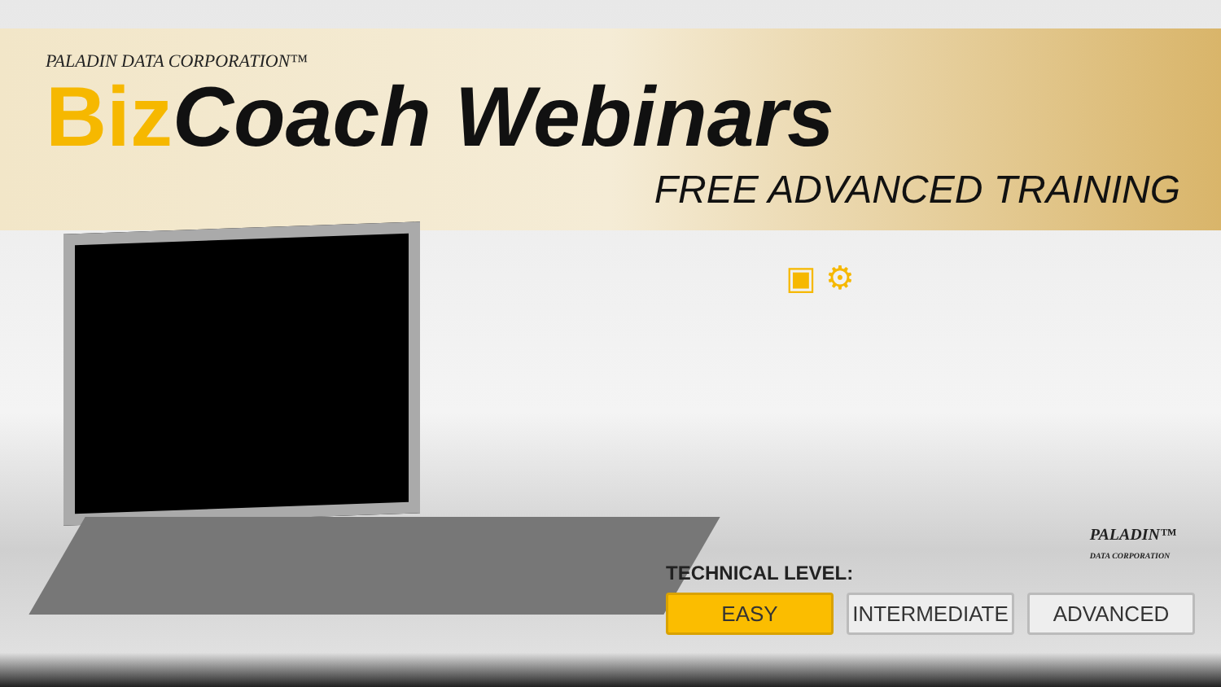PALADIN DATA CORPORATION™
Biz Coach Webinars
FREE ADVANCED TRAINING
▣ ⚙
PALADIN™
DATA CORPORATION
TECHNICAL LEVEL:
EASY INTERMEDIATE ADVANCED